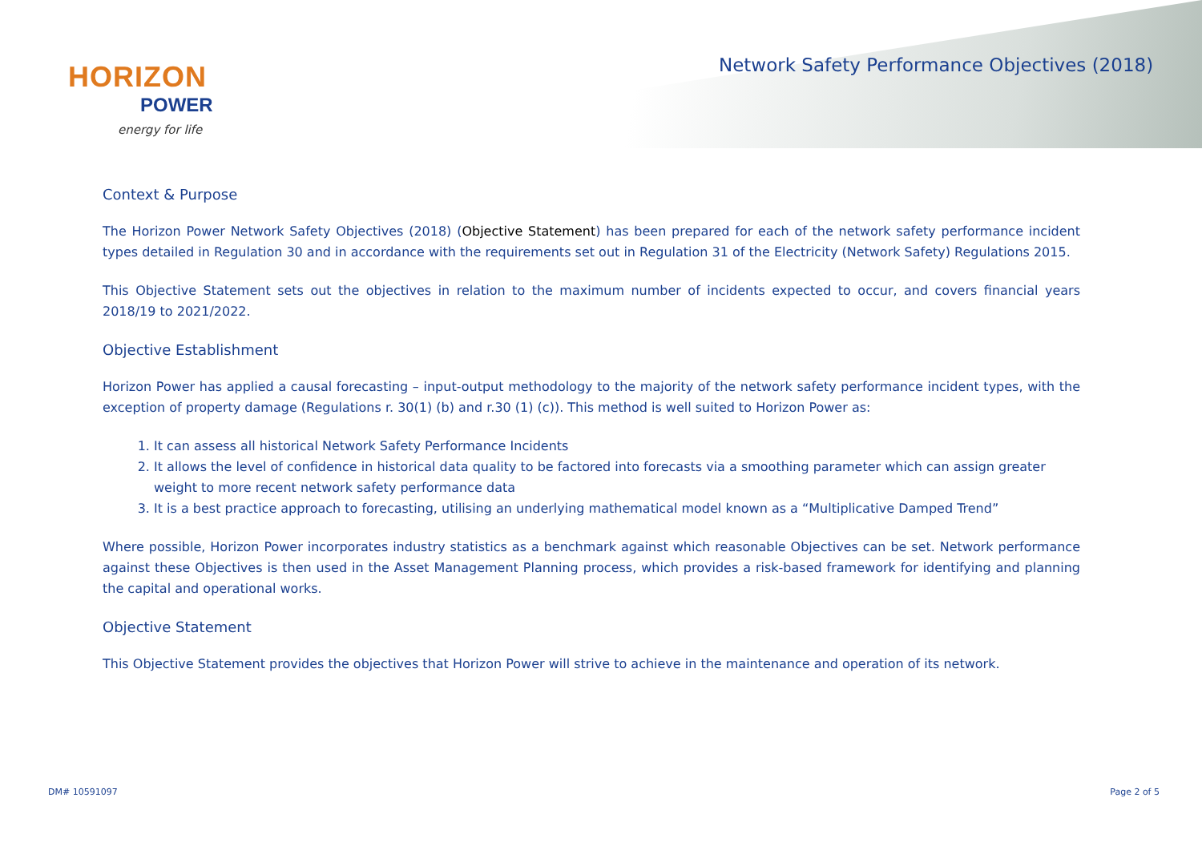HORIZON
POWER
energy for life
Network Safety Performance Objectives (2018)
Context & Purpose
The Horizon Power Network Safety Objectives (2018) (Objective Statement) has been prepared for each of the network safety performance incident types detailed in Regulation 30 and in accordance with the requirements set out in Regulation 31 of the Electricity (Network Safety) Regulations 2015.
This Objective Statement sets out the objectives in relation to the maximum number of incidents expected to occur, and covers financial years 2018/19 to 2021/2022.
Objective Establishment
Horizon Power has applied a causal forecasting – input-output methodology to the majority of the network safety performance incident types, with the exception of property damage (Regulations r. 30(1) (b) and r.30 (1) (c)). This method is well suited to Horizon Power as:
1. It can assess all historical Network Safety Performance Incidents
2. It allows the level of confidence in historical data quality to be factored into forecasts via a smoothing parameter which can assign greater weight to more recent network safety performance data
3. It is a best practice approach to forecasting, utilising an underlying mathematical model known as a “Multiplicative Damped Trend”
Where possible, Horizon Power incorporates industry statistics as a benchmark against which reasonable Objectives can be set. Network performance against these Objectives is then used in the Asset Management Planning process, which provides a risk-based framework for identifying and planning the capital and operational works.
Objective Statement
This Objective Statement provides the objectives that Horizon Power will strive to achieve in the maintenance and operation of its network.
DM# 10591097 Page 2 of 5